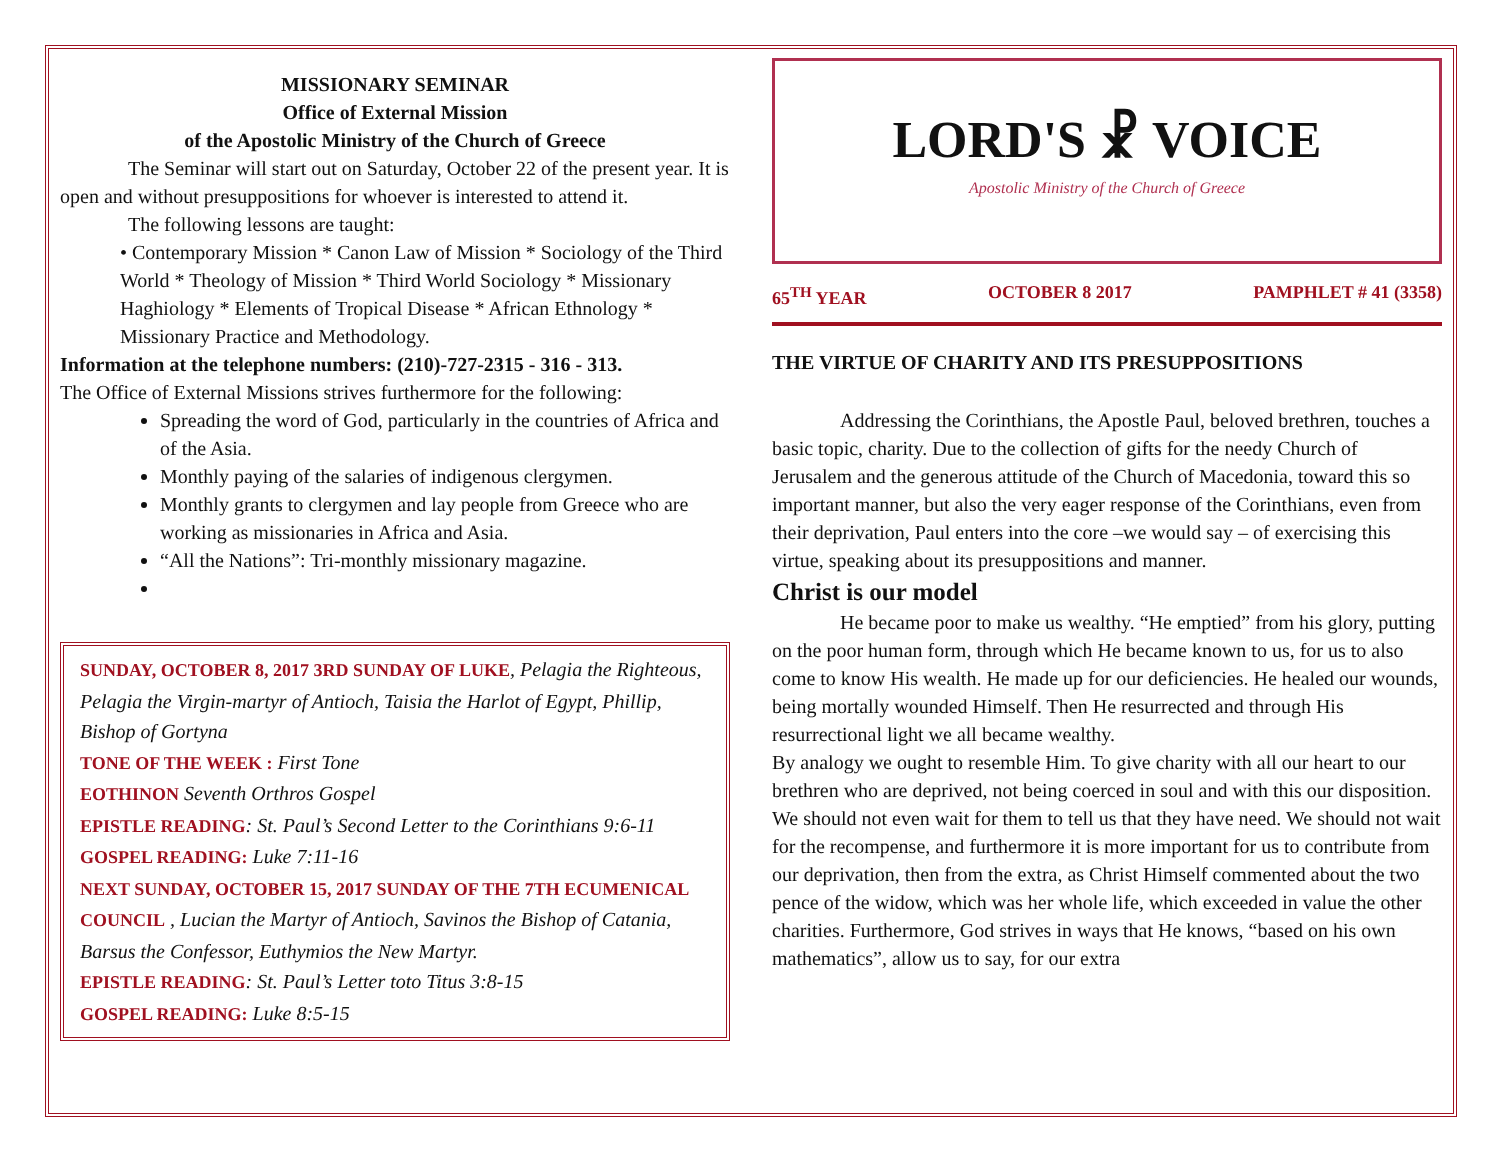MISSIONARY SEMINAR
Office of External Mission
of the Apostolic Ministry of the Church of Greece
The Seminar will start out on Saturday, October 22 of the present year. It is open and without presuppositions for whoever is interested to attend it.
The following lessons are taught:
• Contemporary Mission * Canon Law of Mission * Sociology of the Third World * Theology of Mission * Third World Sociology * Missionary Haghiology * Elements of Tropical Disease * African Ethnology * Missionary Practice and Methodology.
Information at the telephone numbers: (210)-727-2315 - 316 - 313.
The Office of External Missions strives furthermore for the following:
Spreading the word of God, particularly in the countries of Africa and of the Asia.
Monthly paying of the salaries of indigenous clergymen.
Monthly grants to clergymen and lay people from Greece who are working as missionaries in Africa and Asia.
“All the Nations”: Tri-monthly missionary magazine.
SUNDAY, OCTOBER 8, 2017 3RD SUNDAY OF LUKE, Pelagia the Righteous, Pelagia the Virgin-martyr of Antioch, Taisia the Harlot of Egypt, Phillip, Bishop of Gortyna
TONE OF THE WEEK : First Tone
EOTHINON Seventh Orthros Gospel
EPISTLE READING: St. Paul’s Second Letter to the Corinthians 9:6-11
GOSPEL READING: Luke 7:11-16
NEXT SUNDAY, OCTOBER 15, 2017 SUNDAY OF THE 7TH ECUMENICAL COUNCIL , Lucian the Martyr of Antioch, Savinos the Bishop of Catania, Barsus the Confessor, Euthymios the New Martyr.
EPISTLE READING: St. Paul’s Letter toto Titus 3:8-15
GOSPEL READING: Luke 8:5-15
LORD'S ☧ VOICE
Apostolic Ministry of the Church of Greece
65<sup>TH</sup> YEAR OCTOBER 8 2017 PAMPHLET # 41 (3358)
THE VIRTUE OF CHARITY AND ITS PRESUPPOSITIONS
Addressing the Corinthians, the Apostle Paul, beloved brethren, touches a basic topic, charity. Due to the collection of gifts for the needy Church of Jerusalem and the generous attitude of the Church of Macedonia, toward this so important manner, but also the very eager response of the Corinthians, even from their deprivation, Paul enters into the core –we would say – of exercising this virtue, speaking about its presuppositions and manner.
Christ is our model
He became poor to make us wealthy. “He emptied” from his glory, putting on the poor human form, through which He became known to us, for us to also come to know His wealth. He made up for our deficiencies. He healed our wounds, being mortally wounded Himself. Then He resurrected and through His resurrectional light we all became wealthy.
By analogy we ought to resemble Him. To give charity with all our heart to our brethren who are deprived, not being coerced in soul and with this our disposition. We should not even wait for them to tell us that they have need. We should not wait for the recompense, and furthermore it is more important for us to contribute from our deprivation, then from the extra, as Christ Himself commented about the two pence of the widow, which was her whole life, which exceeded in value the other charities. Furthermore, God strives in ways that He knows, “based on his own mathematics”, allow us to say, for our extra